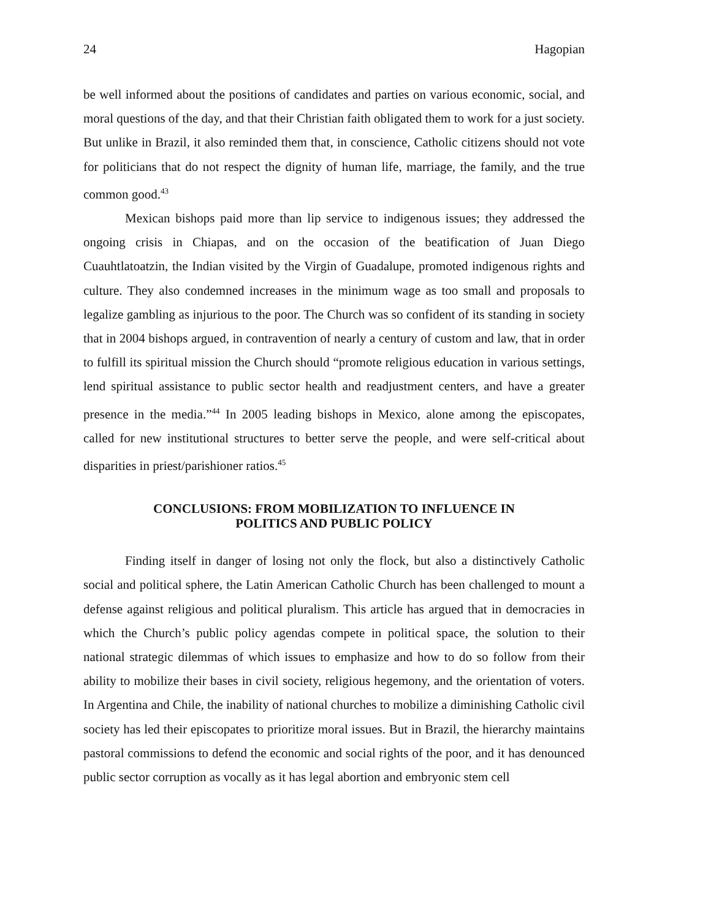24 Hagopian
be well informed about the positions of candidates and parties on various economic, social, and moral questions of the day, and that their Christian faith obligated them to work for a just society. But unlike in Brazil, it also reminded them that, in conscience, Catholic citizens should not vote for politicians that do not respect the dignity of human life, marriage, the family, and the true common good.<sup>43</sup>
Mexican bishops paid more than lip service to indigenous issues; they addressed the ongoing crisis in Chiapas, and on the occasion of the beatification of Juan Diego Cuauhtlatoatzin, the Indian visited by the Virgin of Guadalupe, promoted indigenous rights and culture. They also condemned increases in the minimum wage as too small and proposals to legalize gambling as injurious to the poor. The Church was so confident of its standing in society that in 2004 bishops argued, in contravention of nearly a century of custom and law, that in order to fulfill its spiritual mission the Church should “promote religious education in various settings, lend spiritual assistance to public sector health and readjustment centers, and have a greater presence in the media.”<sup>44</sup> In 2005 leading bishops in Mexico, alone among the episcopates, called for new institutional structures to better serve the people, and were self-critical about disparities in priest/parishioner ratios.<sup>45</sup>
CONCLUSIONS: FROM MOBILIZATION TO INFLUENCE IN
POLITICS AND PUBLIC POLICY
Finding itself in danger of losing not only the flock, but also a distinctively Catholic social and political sphere, the Latin American Catholic Church has been challenged to mount a defense against religious and political pluralism. This article has argued that in democracies in which the Church’s public policy agendas compete in political space, the solution to their national strategic dilemmas of which issues to emphasize and how to do so follow from their ability to mobilize their bases in civil society, religious hegemony, and the orientation of voters. In Argentina and Chile, the inability of national churches to mobilize a diminishing Catholic civil society has led their episcopates to prioritize moral issues. But in Brazil, the hierarchy maintains pastoral commissions to defend the economic and social rights of the poor, and it has denounced public sector corruption as vocally as it has legal abortion and embryonic stem cell